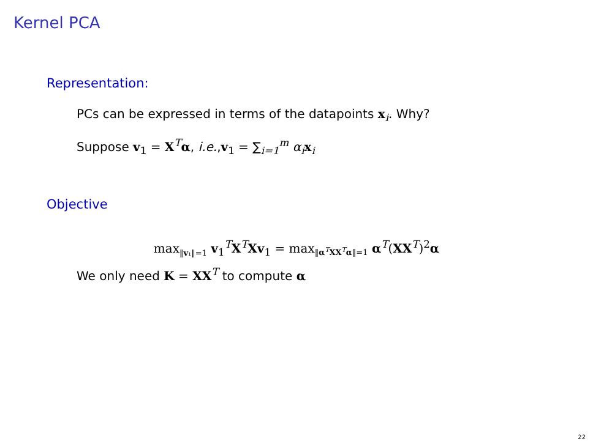Kernel PCA
Representation:
PCs can be expressed in terms of the datapoints x<sub>i</sub>. Why?
Suppose v<sub>1</sub> = X<sup>T</sup>α, i.e.,v<sub>1</sub> = ∑<sub>i=1</sub><sup>m</sup> α<sub>i</sub> x<sub>i</sub>
Objective
max<sub>‖v₁‖=1</sub> v<sub>1</sub><sup>T</sup>X<sup>T</sup>Xv<sub>1</sub> = max<sub>‖α<sup>T</sup>XX<sup>T</sup>α‖=1</sub> α<sup>T</sup>(XX<sup>T</sup>)<sup>2</sup>α
We only need K = XX<sup>T</sup> to compute α
22